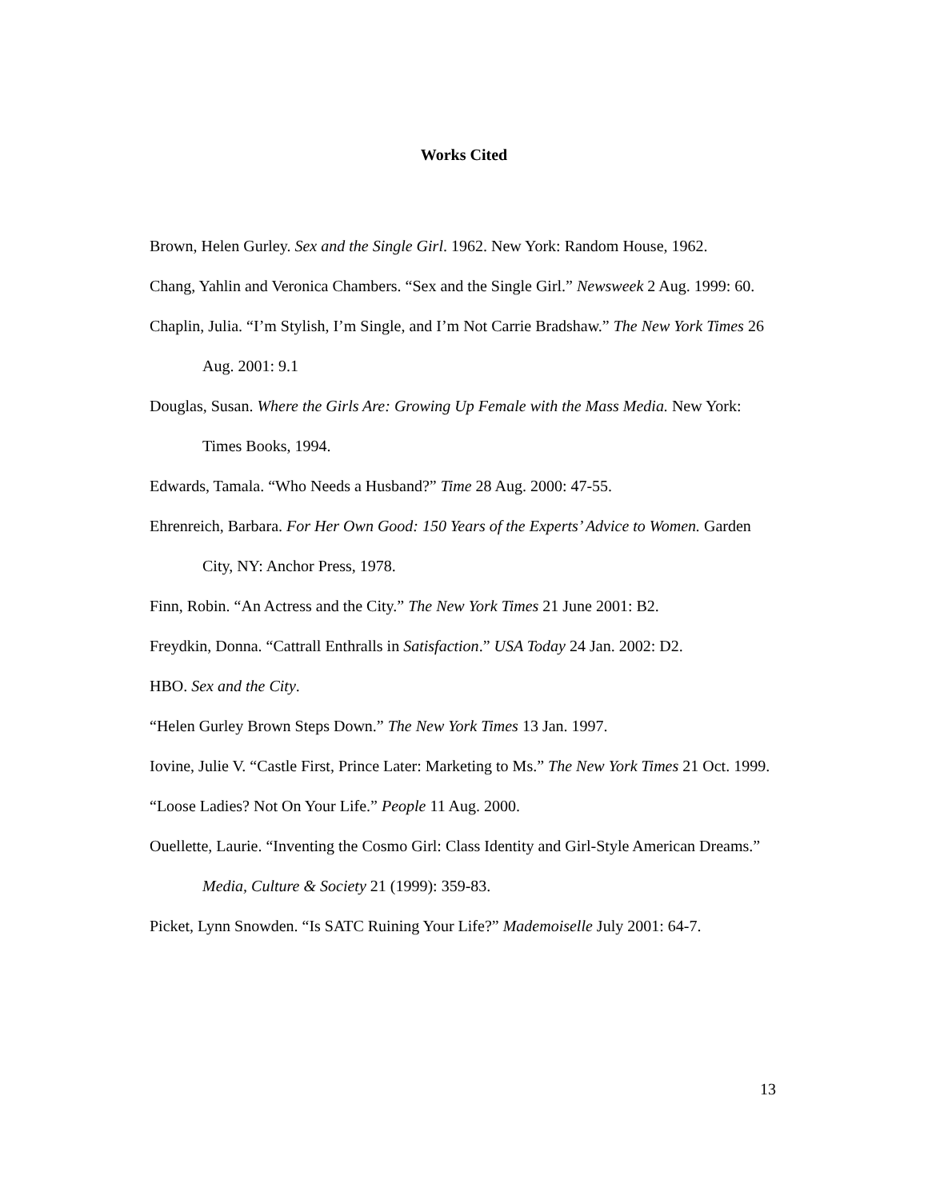Works Cited
Brown, Helen Gurley. Sex and the Single Girl. 1962. New York: Random House, 1962.
Chang, Yahlin and Veronica Chambers. “Sex and the Single Girl.” Newsweek 2 Aug. 1999: 60.
Chaplin, Julia. “I’m Stylish, I’m Single, and I’m Not Carrie Bradshaw.” The New York Times 26 Aug. 2001: 9.1
Douglas, Susan. Where the Girls Are: Growing Up Female with the Mass Media. New York: Times Books, 1994.
Edwards, Tamala. “Who Needs a Husband?” Time 28 Aug. 2000: 47-55.
Ehrenreich, Barbara. For Her Own Good: 150 Years of the Experts’ Advice to Women. Garden City, NY: Anchor Press, 1978.
Finn, Robin. “An Actress and the City.” The New York Times 21 June 2001: B2.
Freydkin, Donna. “Cattrall Enthralls in Satisfaction.” USA Today 24 Jan. 2002: D2.
HBO. Sex and the City.
“Helen Gurley Brown Steps Down.” The New York Times 13 Jan. 1997.
Iovine, Julie V. “Castle First, Prince Later: Marketing to Ms.” The New York Times 21 Oct. 1999.
“Loose Ladies? Not On Your Life.” People 11 Aug. 2000.
Ouellette, Laurie. “Inventing the Cosmo Girl: Class Identity and Girl-Style American Dreams.” Media, Culture & Society 21 (1999): 359-83.
Picket, Lynn Snowden. “Is SATC Ruining Your Life?” Mademoiselle July 2001: 64-7.
13